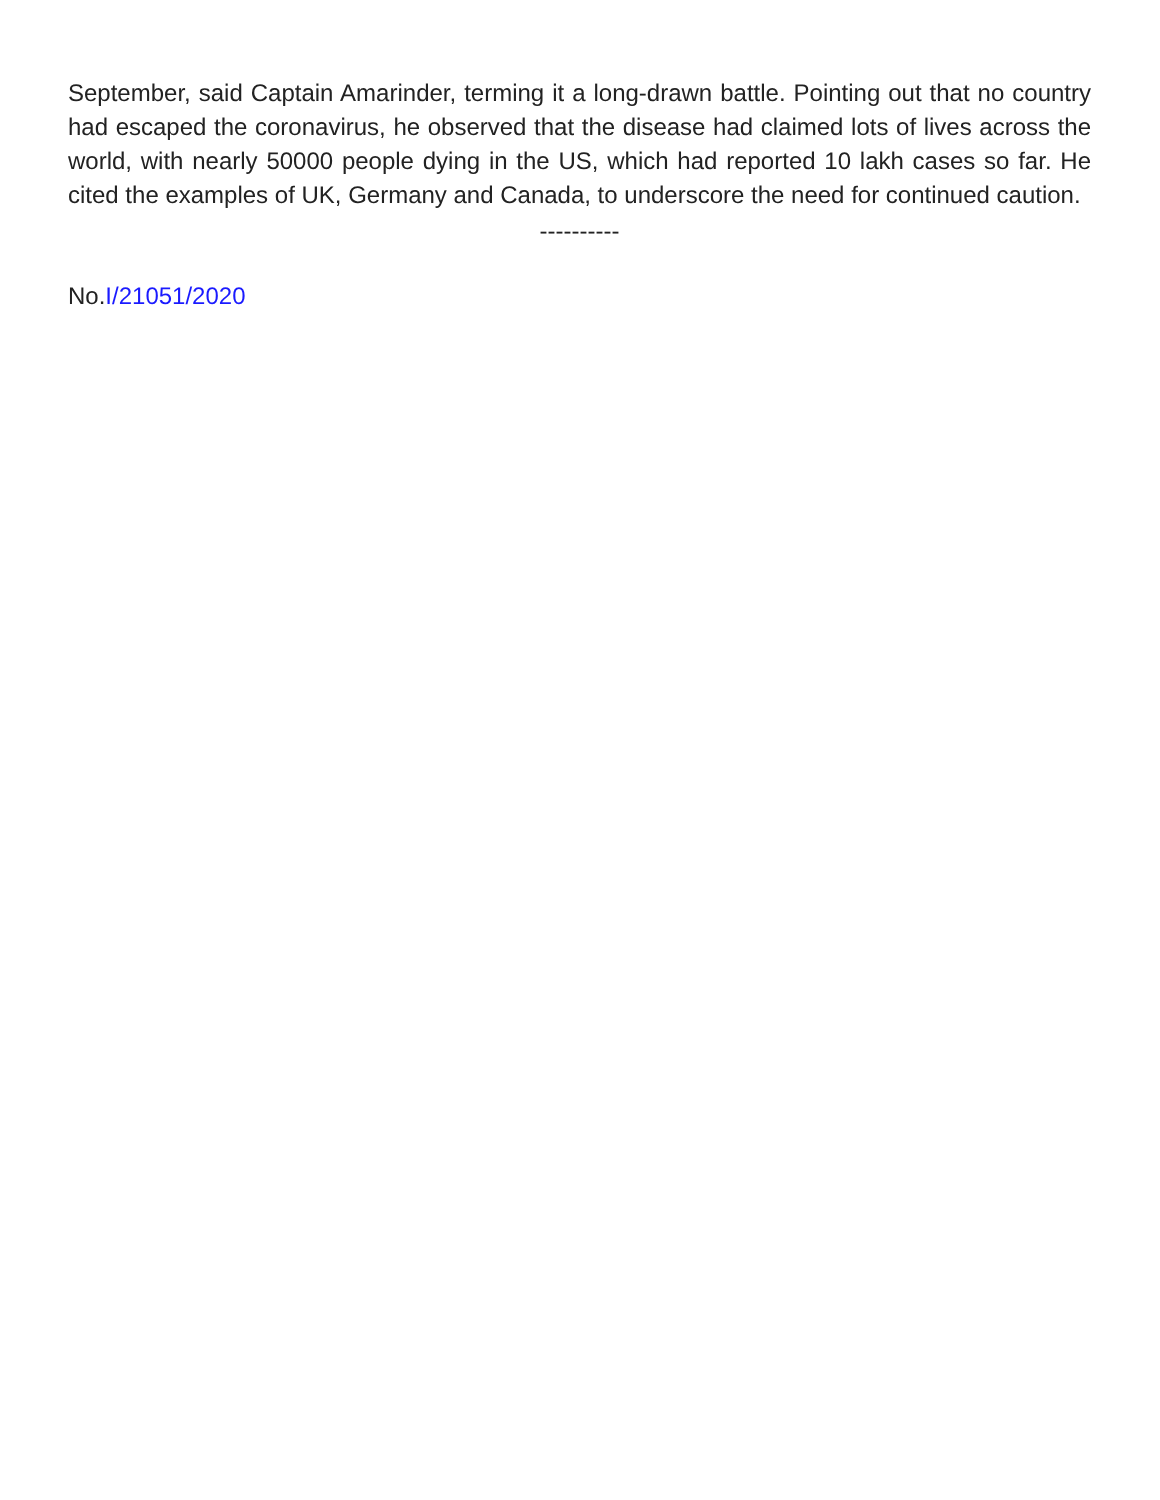September, said Captain Amarinder, terming it a long-drawn battle. Pointing out that no country had escaped the coronavirus, he observed that the disease had claimed lots of lives across the world, with nearly 50000 people dying in the US, which had reported 10 lakh cases so far. He cited the examples of UK, Germany and Canada, to underscore the need for continued caution.
----------
No.I/21051/2020